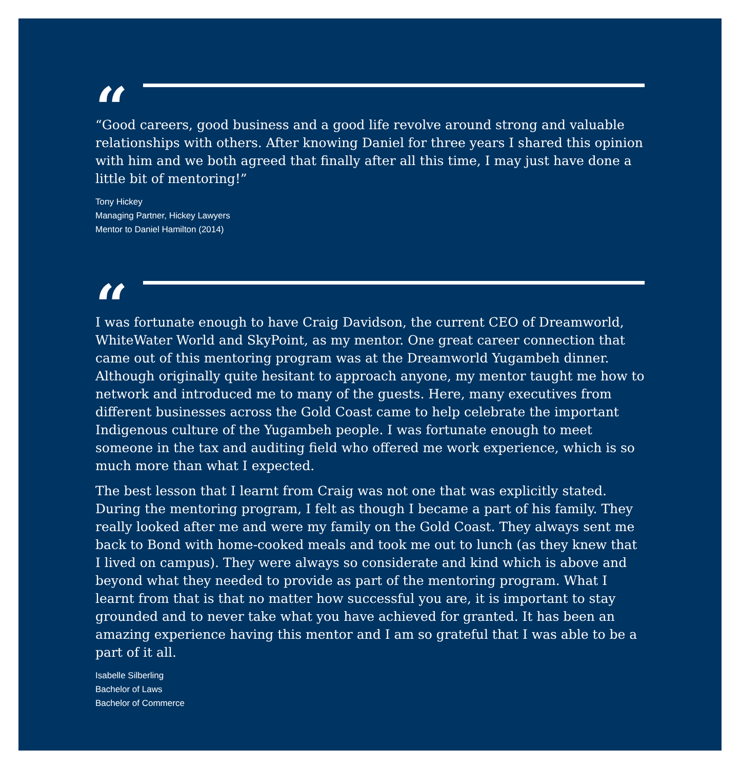“
“Good careers, good business and a good life revolve around strong and valuable relationships with others. After knowing Daniel for three years I shared this opinion with him and we both agreed that finally after all this time, I may just have done a little bit of mentoring!”
Tony Hickey
Managing Partner, Hickey Lawyers
Mentor to Daniel Hamilton (2014)
“
I was fortunate enough to have Craig Davidson, the current CEO of Dreamworld, WhiteWater World and SkyPoint, as my mentor. One great career connection that came out of this mentoring program was at the Dreamworld Yugambeh dinner. Although originally quite hesitant to approach anyone, my mentor taught me how to network and introduced me to many of the guests. Here, many executives from different businesses across the Gold Coast came to help celebrate the important Indigenous culture of the Yugambeh people. I was fortunate enough to meet someone in the tax and auditing field who offered me work experience, which is so much more than what I expected.
The best lesson that I learnt from Craig was not one that was explicitly stated. During the mentoring program, I felt as though I became a part of his family. They really looked after me and were my family on the Gold Coast. They always sent me back to Bond with home-cooked meals and took me out to lunch (as they knew that I lived on campus). They were always so considerate and kind which is above and beyond what they needed to provide as part of the mentoring program. What I learnt from that is that no matter how successful you are, it is important to stay grounded and to never take what you have achieved for granted. It has been an amazing experience having this mentor and I am so grateful that I was able to be a part of it all.
Isabelle Silberling
Bachelor of Laws
Bachelor of Commerce